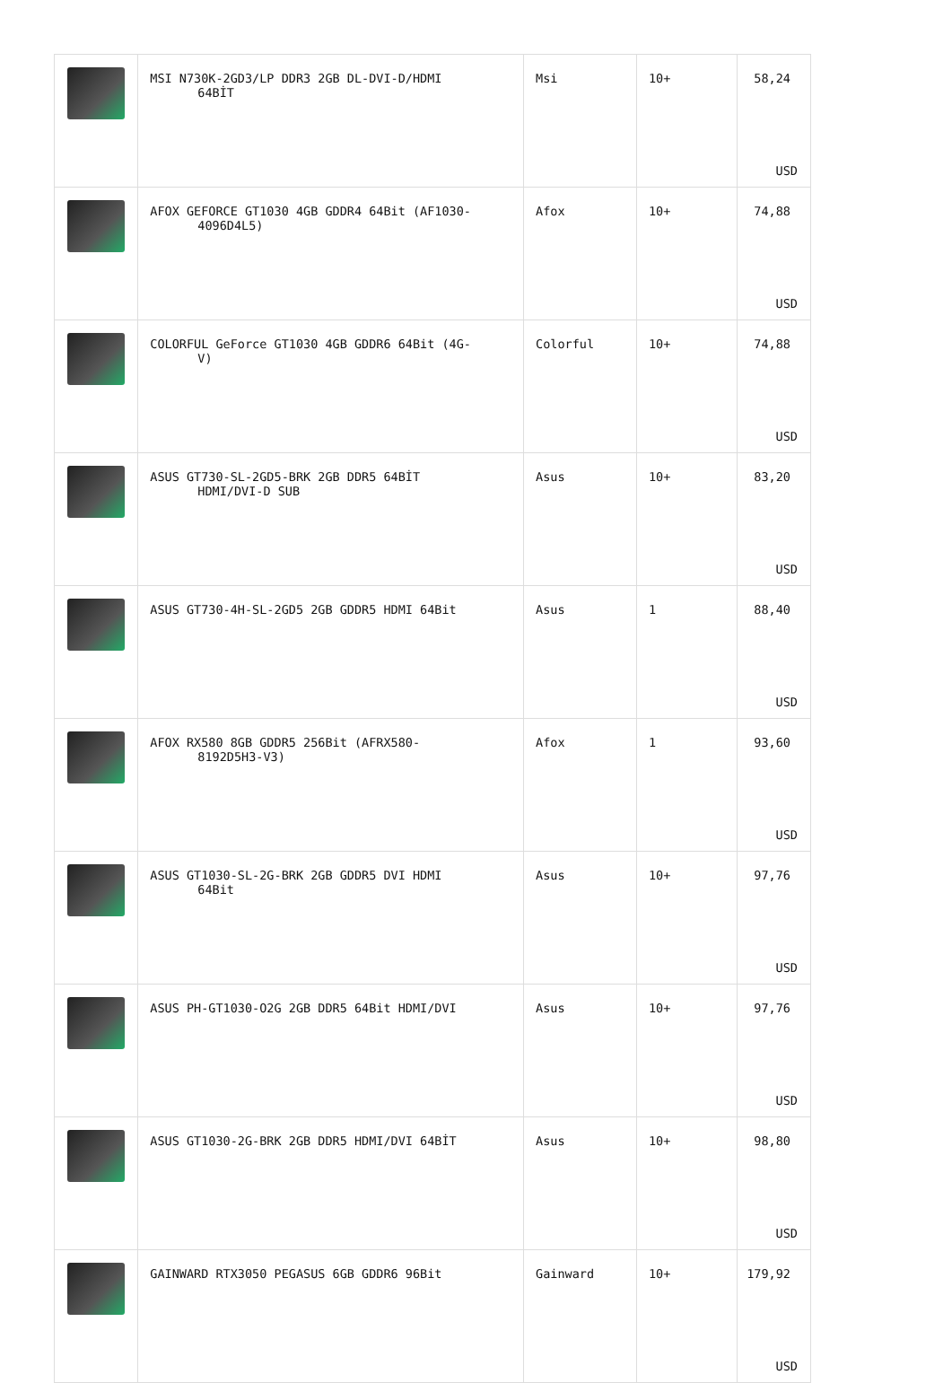| | MSI N730K-2GD3/LP DDR3 2GB DL-DVI-D/HDMI 64BİT | Msi | 10+ | 58,24 USD |
| | AFOX GEFORCE GT1030 4GB GDDR4 64Bit (AF1030- 4096D4L5) | Afox | 10+ | 74,88 USD |
| | COLORFUL GeForce GT1030 4GB GDDR6 64Bit (4G- V) | Colorful | 10+ | 74,88 USD |
| | ASUS GT730-SL-2GD5-BRK 2GB DDR5 64BİT HDMI/DVI-D SUB | Asus | 10+ | 83,20 USD |
| | ASUS GT730-4H-SL-2GD5 2GB GDDR5 HDMI 64Bit | Asus | 1 | 88,40 USD |
| | AFOX RX580 8GB GDDR5 256Bit (AFRX580- 8192D5H3-V3) | Afox | 1 | 93,60 USD |
| | ASUS GT1030-SL-2G-BRK 2GB GDDR5 DVI HDMI 64Bit | Asus | 10+ | 97,76 USD |
| | ASUS PH-GT1030-O2G 2GB DDR5 64Bit HDMI/DVI | Asus | 10+ | 97,76 USD |
| | ASUS GT1030-2G-BRK 2GB DDR5 HDMI/DVI 64BİT | Asus | 10+ | 98,80 USD |
| | GAINWARD RTX3050 PEGASUS 6GB GDDR6 96Bit | Gainward | 10+ | 179,92 USD |